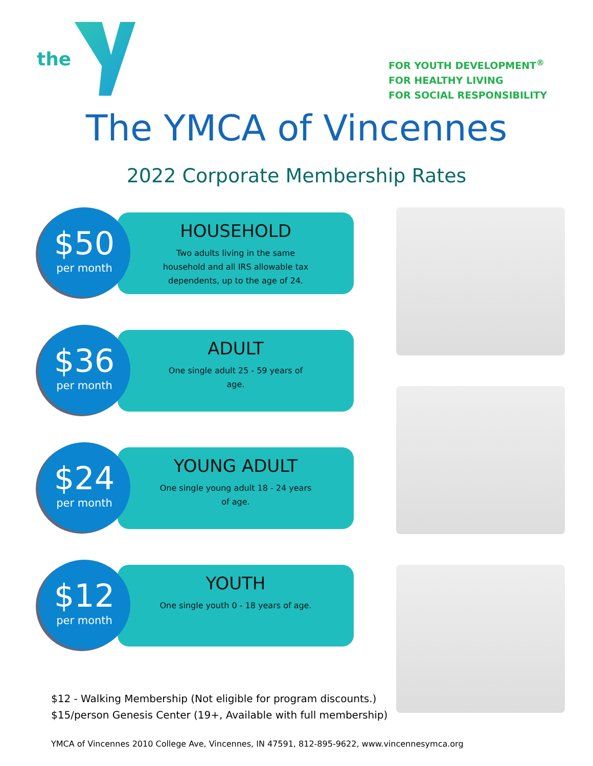the
FOR YOUTH DEVELOPMENT<sup>®</sup>
FOR HEALTHY LIVING
FOR SOCIAL RESPONSIBILITY
The YMCA of Vincennes
2022 Corporate Membership Rates
$50
per month
HOUSEHOLD
Two adults living in the same household and all IRS allowable tax dependents, up to the age of 24.
$36
per month
ADULT
One single adult 25 - 59 years of age.
$24
per month
YOUNG ADULT
One single young adult 18 - 24 years of age.
$12
per month
YOUTH
One single youth 0 - 18 years of age.
$12 - Walking Membership (Not eligible for program discounts.)
$15/person Genesis Center (19+, Available with full membership)
YMCA of Vincennes 2010 College Ave, Vincennes, IN 47591, 812-895-9622, www.vincennesymca.org